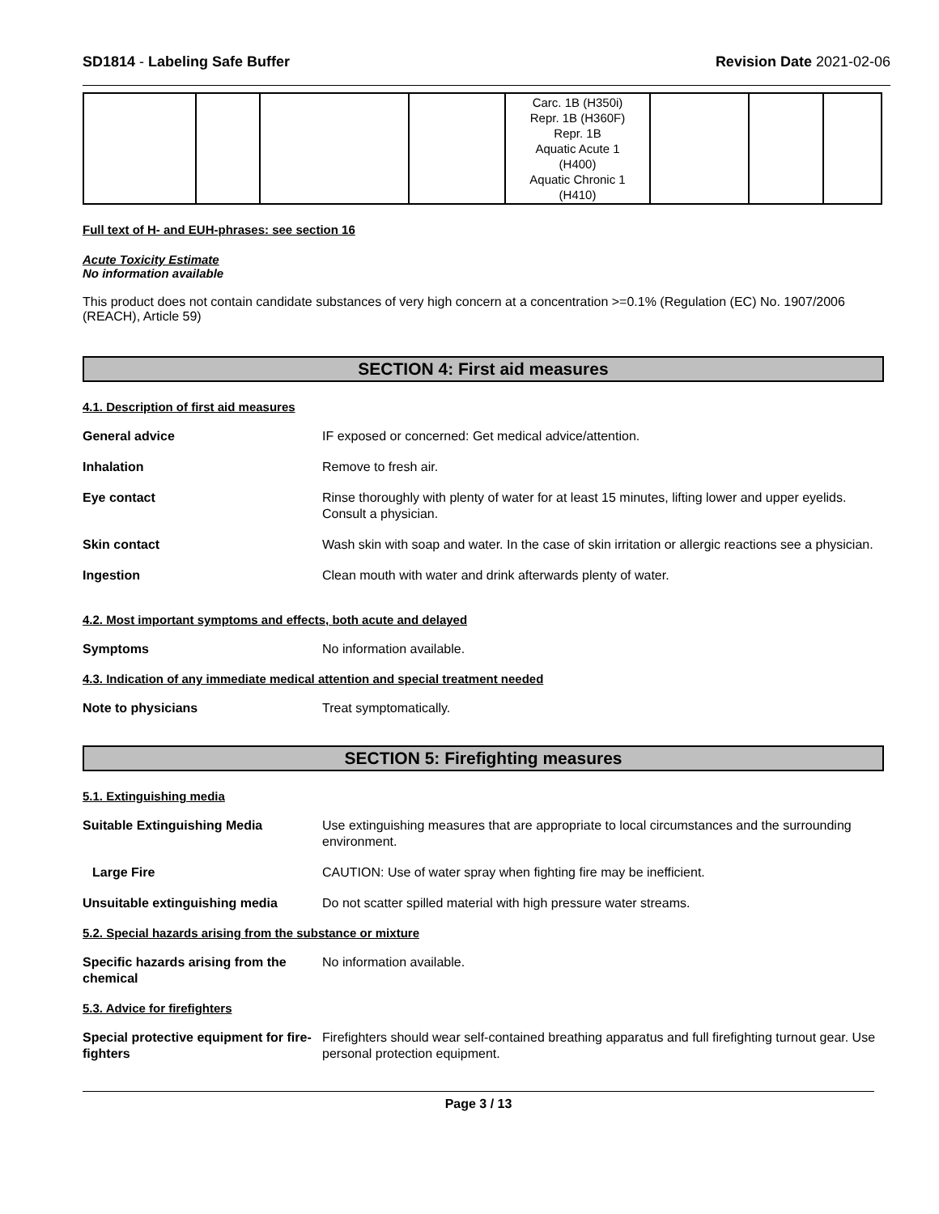SD1814 - Labeling Safe Buffer Revision Date 2021-02-06
| | | | | Carc. 1B (H350i) Repr. 1B (H360F) Repr. 1B Aquatic Acute 1 (H400) Aquatic Chronic 1 (H410) | | | |
Full text of H- and EUH-phrases: see section 16
Acute Toxicity Estimate
No information available
This product does not contain candidate substances of very high concern at a concentration >=0.1% (Regulation (EC) No. 1907/2006 (REACH), Article 59)
SECTION 4: First aid measures
4.1. Description of first aid measures
General advice IF exposed or concerned: Get medical advice/attention.
Inhalation Remove to fresh air.
Eye contact Rinse thoroughly with plenty of water for at least 15 minutes, lifting lower and upper eyelids. Consult a physician.
Skin contact Wash skin with soap and water. In the case of skin irritation or allergic reactions see a physician.
Ingestion Clean mouth with water and drink afterwards plenty of water.
4.2. Most important symptoms and effects, both acute and delayed
Symptoms No information available.
4.3. Indication of any immediate medical attention and special treatment needed
Note to physicians Treat symptomatically.
SECTION 5: Firefighting measures
5.1. Extinguishing media
Suitable Extinguishing Media Use extinguishing measures that are appropriate to local circumstances and the surrounding environment.
Large Fire CAUTION: Use of water spray when fighting fire may be inefficient.
Unsuitable extinguishing media Do not scatter spilled material with high pressure water streams.
5.2. Special hazards arising from the substance or mixture
Specific hazards arising from the chemical
No information available.
5.3. Advice for firefighters
Special protective equipment for fire-fighters
Firefighters should wear self-contained breathing apparatus and full firefighting turnout gear. Use personal protection equipment.
Page 3 / 13